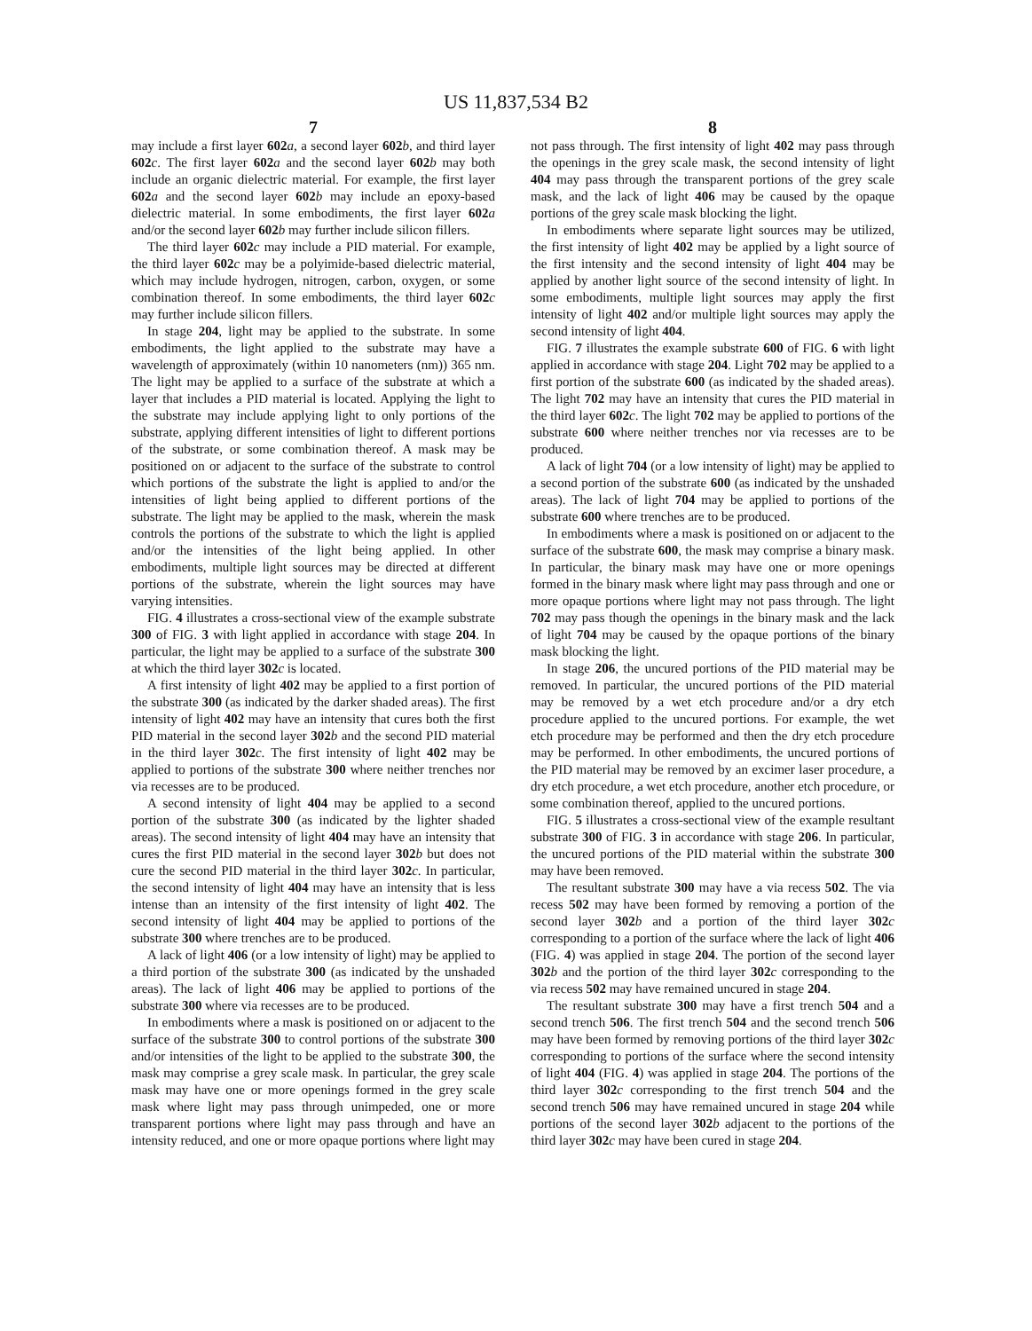US 11,837,534 B2
7
may include a first layer 602 a, a second layer 602 b, and third layer 602 c. The first layer 602 a and the second layer 602 b may both include an organic dielectric material. For example, the first layer 602 a and the second layer 602 b may include an epoxy-based dielectric material. In some embodiments, the first layer 602 a and/or the second layer 602 b may further include silicon fillers.
The third layer 602 c may include a PID material. For example, the third layer 602 c may be a polyimide-based dielectric material, which may include hydrogen, nitrogen, carbon, oxygen, or some combination thereof. In some embodiments, the third layer 602 c may further include silicon fillers.
In stage 204, light may be applied to the substrate. In some embodiments, the light applied to the substrate may have a wavelength of approximately (within 10 nanometers (nm)) 365 nm. The light may be applied to a surface of the substrate at which a layer that includes a PID material is located. Applying the light to the substrate may include applying light to only portions of the substrate, applying different intensities of light to different portions of the substrate, or some combination thereof. A mask may be positioned on or adjacent to the surface of the substrate to control which portions of the substrate the light is applied to and/or the intensities of light being applied to different portions of the substrate. The light may be applied to the mask, wherein the mask controls the portions of the substrate to which the light is applied and/or the intensities of the light being applied. In other embodiments, multiple light sources may be directed at different portions of the substrate, wherein the light sources may have varying intensities.
FIG. 4 illustrates a cross-sectional view of the example substrate 300 of FIG. 3 with light applied in accordance with stage 204. In particular, the light may be applied to a surface of the substrate 300 at which the third layer 302 c is located.
A first intensity of light 402 may be applied to a first portion of the substrate 300 (as indicated by the darker shaded areas). The first intensity of light 402 may have an intensity that cures both the first PID material in the second layer 302 b and the second PID material in the third layer 302 c. The first intensity of light 402 may be applied to portions of the substrate 300 where neither trenches nor via recesses are to be produced.
A second intensity of light 404 may be applied to a second portion of the substrate 300 (as indicated by the lighter shaded areas). The second intensity of light 404 may have an intensity that cures the first PID material in the second layer 302 b but does not cure the second PID material in the third layer 302 c. In particular, the second intensity of light 404 may have an intensity that is less intense than an intensity of the first intensity of light 402. The second intensity of light 404 may be applied to portions of the substrate 300 where trenches are to be produced.
A lack of light 406 (or a low intensity of light) may be applied to a third portion of the substrate 300 (as indicated by the unshaded areas). The lack of light 406 may be applied to portions of the substrate 300 where via recesses are to be produced.
In embodiments where a mask is positioned on or adjacent to the surface of the substrate 300 to control portions of the substrate 300 and/or intensities of the light to be applied to the substrate 300, the mask may comprise a grey scale mask. In particular, the grey scale mask may have one or more openings formed in the grey scale mask where light may pass through unimpeded, one or more transparent portions where light may pass through and have an intensity reduced, and one or more opaque portions where light may
8
not pass through. The first intensity of light 402 may pass through the openings in the grey scale mask, the second intensity of light 404 may pass through the transparent portions of the grey scale mask, and the lack of light 406 may be caused by the opaque portions of the grey scale mask blocking the light.
In embodiments where separate light sources may be utilized, the first intensity of light 402 may be applied by a light source of the first intensity and the second intensity of light 404 may be applied by another light source of the second intensity of light. In some embodiments, multiple light sources may apply the first intensity of light 402 and/or multiple light sources may apply the second intensity of light 404.
FIG. 7 illustrates the example substrate 600 of FIG. 6 with light applied in accordance with stage 204. Light 702 may be applied to a first portion of the substrate 600 (as indicated by the shaded areas). The light 702 may have an intensity that cures the PID material in the third layer 602 c. The light 702 may be applied to portions of the substrate 600 where neither trenches nor via recesses are to be produced.
A lack of light 704 (or a low intensity of light) may be applied to a second portion of the substrate 600 (as indicated by the unshaded areas). The lack of light 704 may be applied to portions of the substrate 600 where trenches are to be produced.
In embodiments where a mask is positioned on or adjacent to the surface of the substrate 600, the mask may comprise a binary mask. In particular, the binary mask may have one or more openings formed in the binary mask where light may pass through and one or more opaque portions where light may not pass through. The light 702 may pass though the openings in the binary mask and the lack of light 704 may be caused by the opaque portions of the binary mask blocking the light.
In stage 206, the uncured portions of the PID material may be removed. In particular, the uncured portions of the PID material may be removed by a wet etch procedure and/or a dry etch procedure applied to the uncured portions. For example, the wet etch procedure may be performed and then the dry etch procedure may be performed. In other embodiments, the uncured portions of the PID material may be removed by an excimer laser procedure, a dry etch procedure, a wet etch procedure, another etch procedure, or some combination thereof, applied to the uncured portions.
FIG. 5 illustrates a cross-sectional view of the example resultant substrate 300 of FIG. 3 in accordance with stage 206. In particular, the uncured portions of the PID material within the substrate 300 may have been removed.
The resultant substrate 300 may have a via recess 502. The via recess 502 may have been formed by removing a portion of the second layer 302 b and a portion of the third layer 302 c corresponding to a portion of the surface where the lack of light 406 (FIG. 4) was applied in stage 204. The portion of the second layer 302 b and the portion of the third layer 302 c corresponding to the via recess 502 may have remained uncured in stage 204.
The resultant substrate 300 may have a first trench 504 and a second trench 506. The first trench 504 and the second trench 506 may have been formed by removing portions of the third layer 302 c corresponding to portions of the surface where the second intensity of light 404 (FIG. 4) was applied in stage 204. The portions of the third layer 302 c corresponding to the first trench 504 and the second trench 506 may have remained uncured in stage 204 while portions of the second layer 302 b adjacent to the portions of the third layer 302 c may have been cured in stage 204.